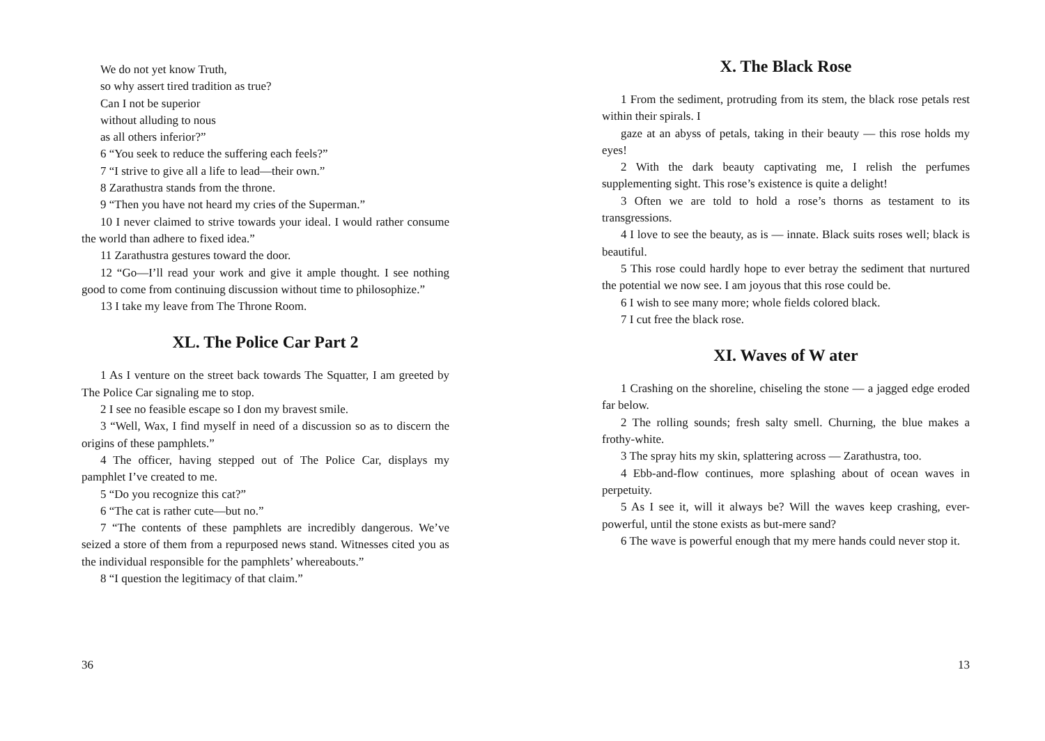We do not yet know Truth,
so why assert tired tradition as true?
Can I not be superior
without alluding to nous
as all others inferior?”
6 “You seek to reduce the suffering each feels?”
7 “I strive to give all a life to lead—their own.”
8 Zarathustra stands from the throne.
9 “Then you have not heard my cries of the Superman.”
10 I never claimed to strive towards your ideal. I would rather consume the world than adhere to fixed idea.”
11 Zarathustra gestures toward the door.
12 “Go—I’ll read your work and give it ample thought. I see nothing good to come from continuing discussion without time to philosophize.”
13 I take my leave from The Throne Room.
XL. The Police Car Part 2
1 As I venture on the street back towards The Squatter, I am greeted by The Police Car signaling me to stop.
2 I see no feasible escape so I don my bravest smile.
3 “Well, Wax, I find myself in need of a discussion so as to discern the origins of these pamphlets.”
4 The officer, having stepped out of The Police Car, displays my pamphlet I’ve created to me.
5 “Do you recognize this cat?”
6 “The cat is rather cute—but no.”
7 “The contents of these pamphlets are incredibly dangerous. We’ve seized a store of them from a repurposed news stand. Witnesses cited you as the individual responsible for the pamphlets’ whereabouts.”
8 “I question the legitimacy of that claim.”
36
X. The Black Rose
1 From the sediment, protruding from its stem, the black rose petals rest within their spirals. I
gaze at an abyss of petals, taking in their beauty — this rose holds my eyes!
2 With the dark beauty captivating me, I relish the perfumes supplementing sight. This rose’s existence is quite a delight!
3 Often we are told to hold a rose’s thorns as testament to its transgressions.
4 I love to see the beauty, as is — innate. Black suits roses well; black is beautiful.
5 This rose could hardly hope to ever betray the sediment that nurtured the potential we now see. I am joyous that this rose could be.
6 I wish to see many more; whole fields colored black.
7 I cut free the black rose.
XI. Waves of W ater
1 Crashing on the shoreline, chiseling the stone — a jagged edge eroded far below.
2 The rolling sounds; fresh salty smell. Churning, the blue makes a frothy-white.
3 The spray hits my skin, splattering across — Zarathustra, too.
4 Ebb-and-flow continues, more splashing about of ocean waves in perpetuity.
5 As I see it, will it always be? Will the waves keep crashing, ever-powerful, until the stone exists as but-mere sand?
6 The wave is powerful enough that my mere hands could never stop it.
13